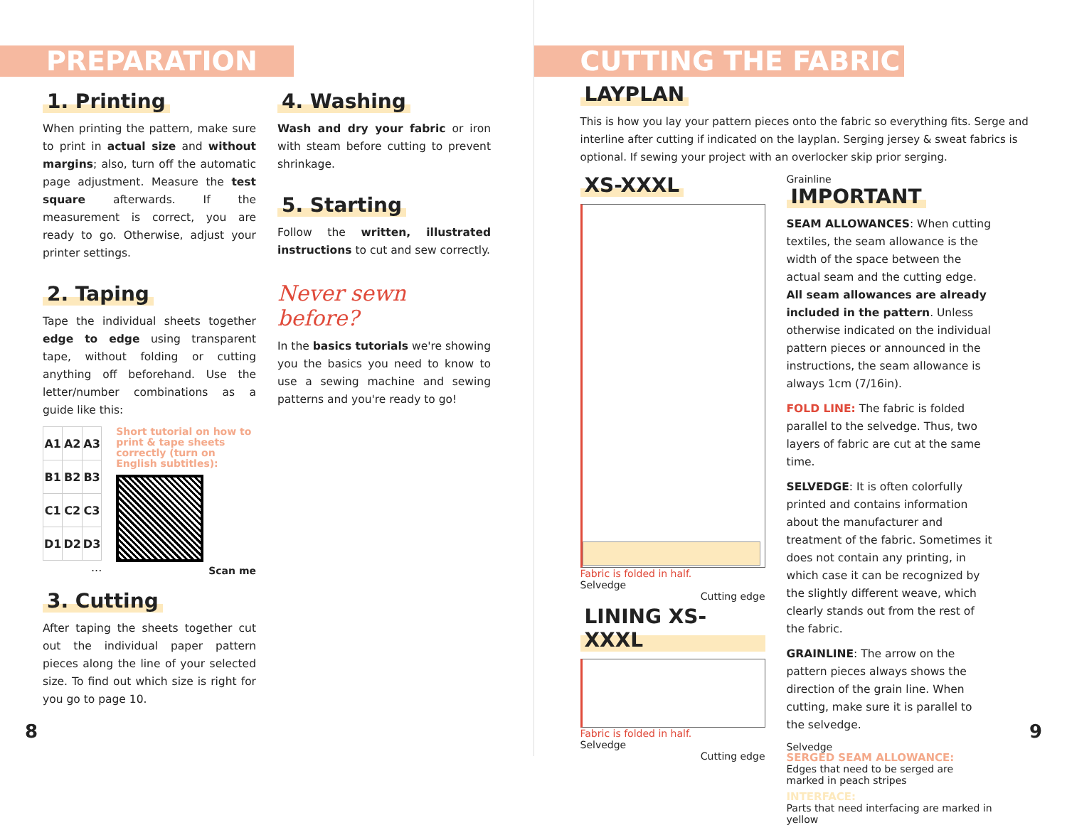PREPARATION
1. Printing
When printing the pattern, make sure to print in actual size and without margins; also, turn off the automatic page adjustment. Measure the test square afterwards. If the measurement is correct, you are ready to go. Otherwise, adjust your printer settings.
2. Taping
Tape the individual sheets together edge to edge using transparent tape, without folding or cutting anything off beforehand. Use the letter/number combinations as a guide like this:
| A1 | A2 | A3 |
| B1 | B2 | B3 |
| C1 | C2 | C3 |
| D1 | D2 | D3 |
...
Short tutorial on how to print & tape sheets correctly (turn on English subtitles):
Scan me
3. Cutting
After taping the sheets together cut out the individual paper pattern pieces along the line of your selected size. To find out which size is right for you go to page 10.
4. Washing
Wash and dry your fabric or iron with steam before cutting to prevent shrinkage.
5. Starting
Follow the written, illustrated instructions to cut and sew correctly.
Never sewn before?
In the basics tutorials we're showing you the basics you need to know to use a sewing machine and sewing patterns and you're ready to go!
8
CUTTING THE FABRIC
LAYPLAN
This is how you lay your pattern pieces onto the fabric so everything fits. Serge and interline after cutting if indicated on the layplan. Serging jersey & sweat fabrics is optional. If sewing your project with an overlocker skip prior serging.
XS-XXXL
Fabric is folded in half.
Selvedge
Cutting edge
LINING XS-XXXL
Fabric is folded in half.
Selvedge
Cutting edge
Grainline
IMPORTANT
SEAM ALLOWANCES: When cutting textiles, the seam allowance is the width of the space between the actual seam and the cutting edge. All seam allowances are already included in the pattern. Unless otherwise indicated on the individual pattern pieces or announced in the instructions, the seam allowance is always 1cm (7/16in).
FOLD LINE: The fabric is folded parallel to the selvedge. Thus, two layers of fabric are cut at the same time.
SELVEDGE: It is often colorfully printed and contains information about the manufacturer and treatment of the fabric. Sometimes it does not contain any printing, in which case it can be recognized by the slightly different weave, which clearly stands out from the rest of the fabric.
GRAINLINE: The arrow on the pattern pieces always shows the direction of the grain line. When cutting, make sure it is parallel to the selvedge.
Selvedge
SERGED SEAM ALLOWANCE:
Edges that need to be serged are marked in peach stripes
INTERFACE:
Parts that need interfacing are marked in yellow
9